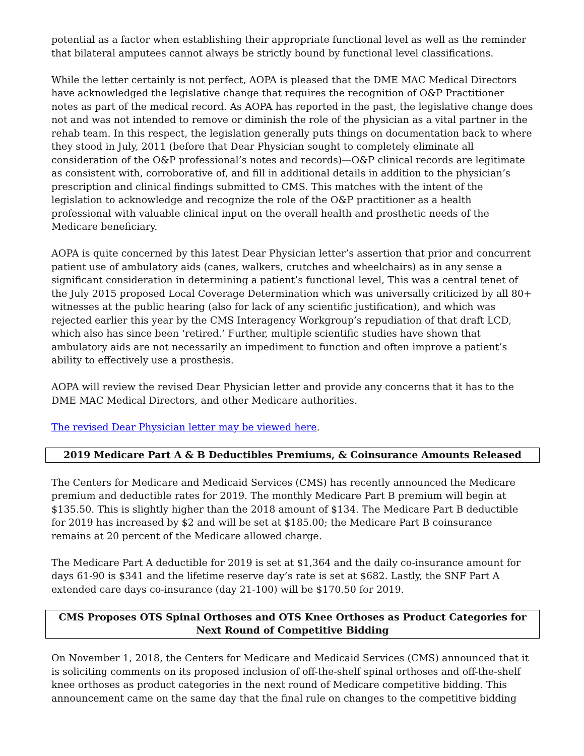potential as a factor when establishing their appropriate functional level as well as the reminder that bilateral amputees cannot always be strictly bound by functional level classifications.
While the letter certainly is not perfect, AOPA is pleased that the DME MAC Medical Directors have acknowledged the legislative change that requires the recognition of O&P Practitioner notes as part of the medical record. As AOPA has reported in the past, the legislative change does not and was not intended to remove or diminish the role of the physician as a vital partner in the rehab team. In this respect, the legislation generally puts things on documentation back to where they stood in July, 2011 (before that Dear Physician sought to completely eliminate all consideration of the O&P professional’s notes and records)—O&P clinical records are legitimate as consistent with, corroborative of, and fill in additional details in addition to the physician’s prescription and clinical findings submitted to CMS. This matches with the intent of the legislation to acknowledge and recognize the role of the O&P practitioner as a health professional with valuable clinical input on the overall health and prosthetic needs of the Medicare beneficiary.
AOPA is quite concerned by this latest Dear Physician letter’s assertion that prior and concurrent patient use of ambulatory aids (canes, walkers, crutches and wheelchairs) as in any sense a significant consideration in determining a patient’s functional level, This was a central tenet of the July 2015 proposed Local Coverage Determination which was universally criticized by all 80+ witnesses at the public hearing (also for lack of any scientific justification), and which was rejected earlier this year by the CMS Interagency Workgroup’s repudiation of that draft LCD, which also has since been ‘retired.’ Further, multiple scientific studies have shown that ambulatory aids are not necessarily an impediment to function and often improve a patient’s ability to effectively use a prosthesis.
AOPA will review the revised Dear Physician letter and provide any concerns that it has to the DME MAC Medical Directors, and other Medicare authorities.
The revised Dear Physician letter may be viewed here.
2019 Medicare Part A & B Deductibles Premiums, & Coinsurance Amounts Released
The Centers for Medicare and Medicaid Services (CMS) has recently announced the Medicare premium and deductible rates for 2019. The monthly Medicare Part B premium will begin at $135.50. This is slightly higher than the 2018 amount of $134. The Medicare Part B deductible for 2019 has increased by $2 and will be set at $185.00; the Medicare Part B coinsurance remains at 20 percent of the Medicare allowed charge.
The Medicare Part A deductible for 2019 is set at $1,364 and the daily co-insurance amount for days 61-90 is $341 and the lifetime reserve day’s rate is set at $682. Lastly, the SNF Part A extended care days co-insurance (day 21-100) will be $170.50 for 2019.
CMS Proposes OTS Spinal Orthoses and OTS Knee Orthoses as Product Categories for Next Round of Competitive Bidding
On November 1, 2018, the Centers for Medicare and Medicaid Services (CMS) announced that it is soliciting comments on its proposed inclusion of off-the-shelf spinal orthoses and off-the-shelf knee orthoses as product categories in the next round of Medicare competitive bidding. This announcement came on the same day that the final rule on changes to the competitive bidding